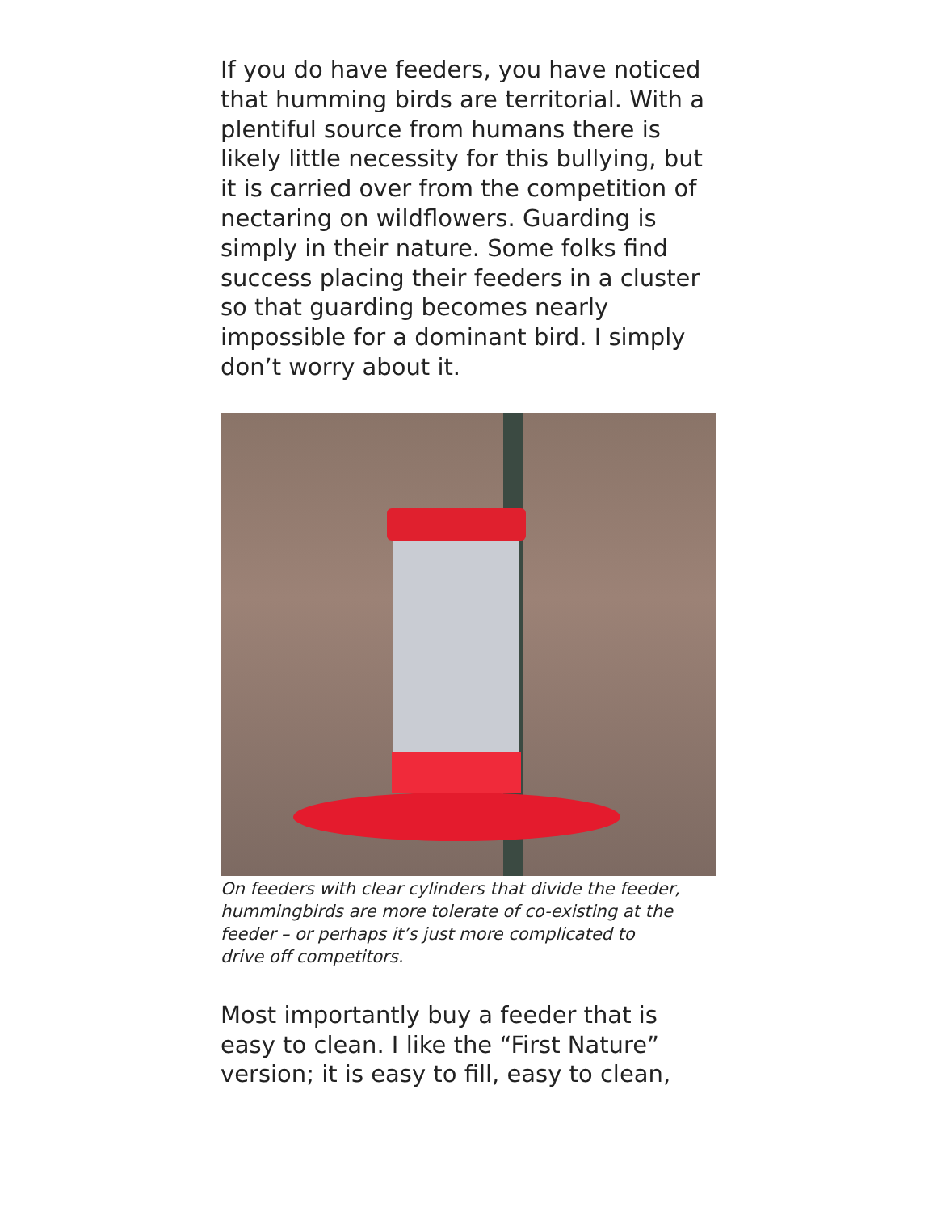If you do have feeders, you have noticed that humming birds are territorial. With a plentiful source from humans there is likely little necessity for this bullying, but it is carried over from the competition of nectaring on wildflowers. Guarding is simply in their nature. Some folks find success placing their feeders in a cluster so that guarding becomes nearly impossible for a dominant bird. I simply don’t worry about it.
On feeders with clear cylinders that divide the feeder, hummingbirds are more tolerate of co-existing at the feeder – or perhaps it’s just more complicated to drive off competitors.
Most importantly buy a feeder that is easy to clean. I like the “First Nature” version; it is easy to fill, easy to clean,